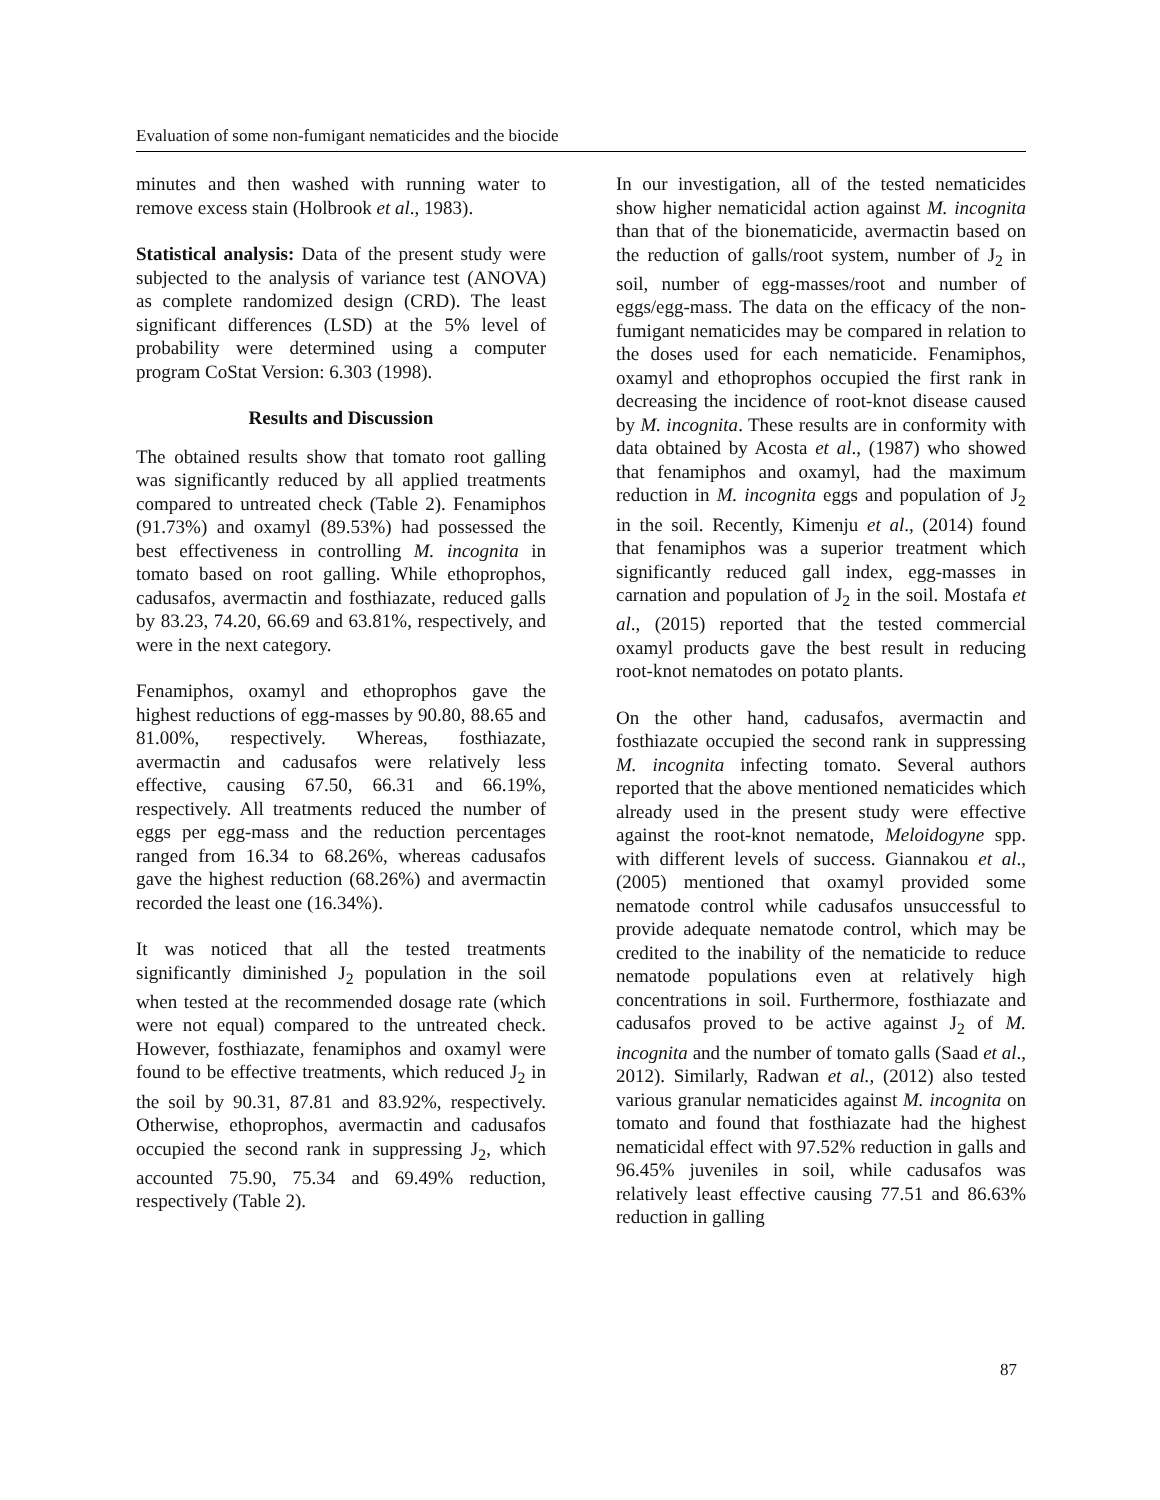Evaluation of some non-fumigant nematicides and the biocide
minutes and then washed with running water to remove excess stain (Holbrook et al., 1983).
Statistical analysis: Data of the present study were subjected to the analysis of variance test (ANOVA) as complete randomized design (CRD). The least significant differences (LSD) at the 5% level of probability were determined using a computer program CoStat Version: 6.303 (1998).
Results and Discussion
The obtained results show that tomato root galling was significantly reduced by all applied treatments compared to untreated check (Table 2). Fenamiphos (91.73%) and oxamyl (89.53%) had possessed the best effectiveness in controlling M. incognita in tomato based on root galling. While ethoprophos, cadusafos, avermactin and fosthiazate, reduced galls by 83.23, 74.20, 66.69 and 63.81%, respectively, and were in the next category.
Fenamiphos, oxamyl and ethoprophos gave the highest reductions of egg-masses by 90.80, 88.65 and 81.00%, respectively. Whereas, fosthiazate, avermactin and cadusafos were relatively less effective, causing 67.50, 66.31 and 66.19%, respectively. All treatments reduced the number of eggs per egg-mass and the reduction percentages ranged from 16.34 to 68.26%, whereas cadusafos gave the highest reduction (68.26%) and avermactin recorded the least one (16.34%).
It was noticed that all the tested treatments significantly diminished J<sub>2</sub> population in the soil when tested at the recommended dosage rate (which were not equal) compared to the untreated check. However, fosthiazate, fenamiphos and oxamyl were found to be effective treatments, which reduced J<sub>2</sub> in the soil by 90.31, 87.81 and 83.92%, respectively. Otherwise, ethoprophos, avermactin and cadusafos occupied the second rank in suppressing J<sub>2</sub>, which accounted 75.90, 75.34 and 69.49% reduction, respectively (Table 2).
In our investigation, all of the tested nematicides show higher nematicidal action against M. incognita than that of the bionematicide, avermactin based on the reduction of galls/root system, number of J<sub>2</sub> in soil, number of egg-masses/root and number of eggs/egg-mass. The data on the efficacy of the non-fumigant nematicides may be compared in relation to the doses used for each nematicide. Fenamiphos, oxamyl and ethoprophos occupied the first rank in decreasing the incidence of root-knot disease caused by M. incognita. These results are in conformity with data obtained by Acosta et al., (1987) who showed that fenamiphos and oxamyl, had the maximum reduction in M. incognita eggs and population of J<sub>2</sub> in the soil. Recently, Kimenju et al., (2014) found that fenamiphos was a superior treatment which significantly reduced gall index, egg-masses in carnation and population of J<sub>2</sub> in the soil. Mostafa et al., (2015) reported that the tested commercial oxamyl products gave the best result in reducing root-knot nematodes on potato plants.
On the other hand, cadusafos, avermactin and fosthiazate occupied the second rank in suppressing M. incognita infecting tomato. Several authors reported that the above mentioned nematicides which already used in the present study were effective against the root-knot nematode, Meloidogyne spp. with different levels of success. Giannakou et al., (2005) mentioned that oxamyl provided some nematode control while cadusafos unsuccessful to provide adequate nematode control, which may be credited to the inability of the nematicide to reduce nematode populations even at relatively high concentrations in soil. Furthermore, fosthiazate and cadusafos proved to be active against J<sub>2</sub> of M. incognita and the number of tomato galls (Saad et al., 2012). Similarly, Radwan et al., (2012) also tested various granular nematicides against M. incognita on tomato and found that fosthiazate had the highest nematicidal effect with 97.52% reduction in galls and 96.45% juveniles in soil, while cadusafos was relatively least effective causing 77.51 and 86.63% reduction in galling
87